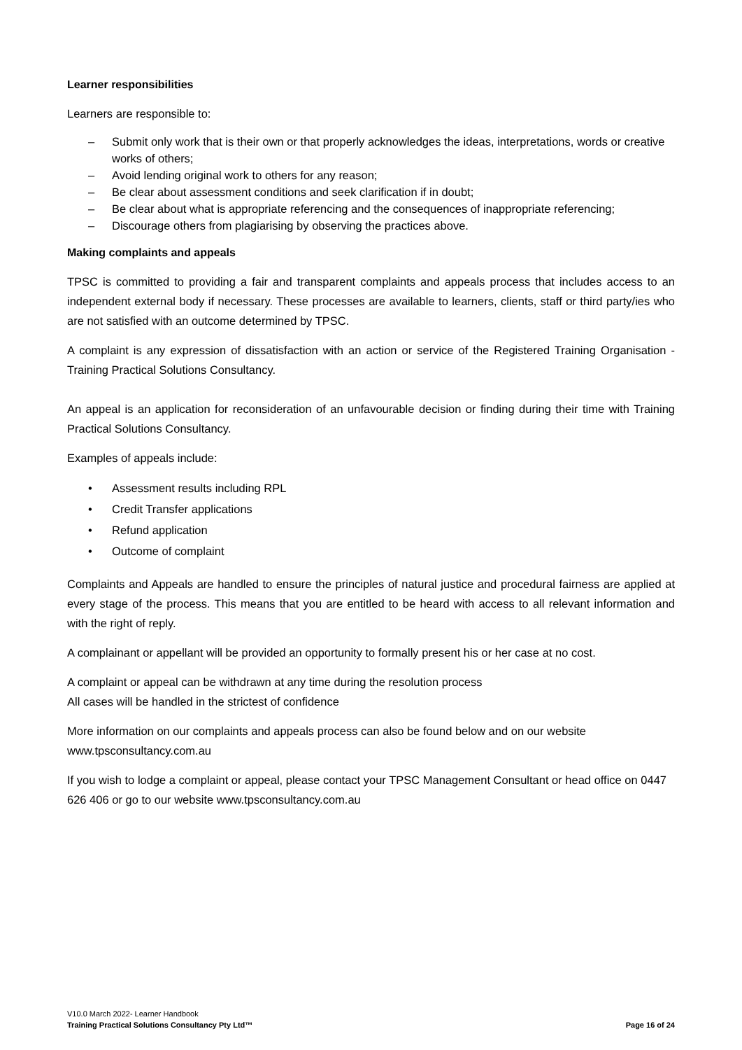Learner responsibilities
Learners are responsible to:
– Submit only work that is their own or that properly acknowledges the ideas, interpretations, words or creative works of others;
– Avoid lending original work to others for any reason;
– Be clear about assessment conditions and seek clarification if in doubt;
– Be clear about what is appropriate referencing and the consequences of inappropriate referencing;
– Discourage others from plagiarising by observing the practices above.
Making complaints and appeals
TPSC is committed to providing a fair and transparent complaints and appeals process that includes access to an independent external body if necessary. These processes are available to learners, clients, staff or third party/ies who are not satisfied with an outcome determined by TPSC.
A complaint is any expression of dissatisfaction with an action or service of the Registered Training Organisation - Training Practical Solutions Consultancy.
An appeal is an application for reconsideration of an unfavourable decision or finding during their time with Training Practical Solutions Consultancy.
Examples of appeals include:
• Assessment results including RPL
• Credit Transfer applications
• Refund application
• Outcome of complaint
Complaints and Appeals are handled to ensure the principles of natural justice and procedural fairness are applied at every stage of the process. This means that you are entitled to be heard with access to all relevant information and with the right of reply.
A complainant or appellant will be provided an opportunity to formally present his or her case at no cost.
A complaint or appeal can be withdrawn at any time during the resolution process
All cases will be handled in the strictest of confidence
More information on our complaints and appeals process can also be found below and on our website
www.tpsconsultancy.com.au
If you wish to lodge a complaint or appeal, please contact your TPSC Management Consultant or head office on 0447 626 406 or go to our website www.tpsconsultancy.com.au
V10.0 March 2022- Learner Handbook
Training Practical Solutions Consultancy Pty Ltd™
Page 16 of 24